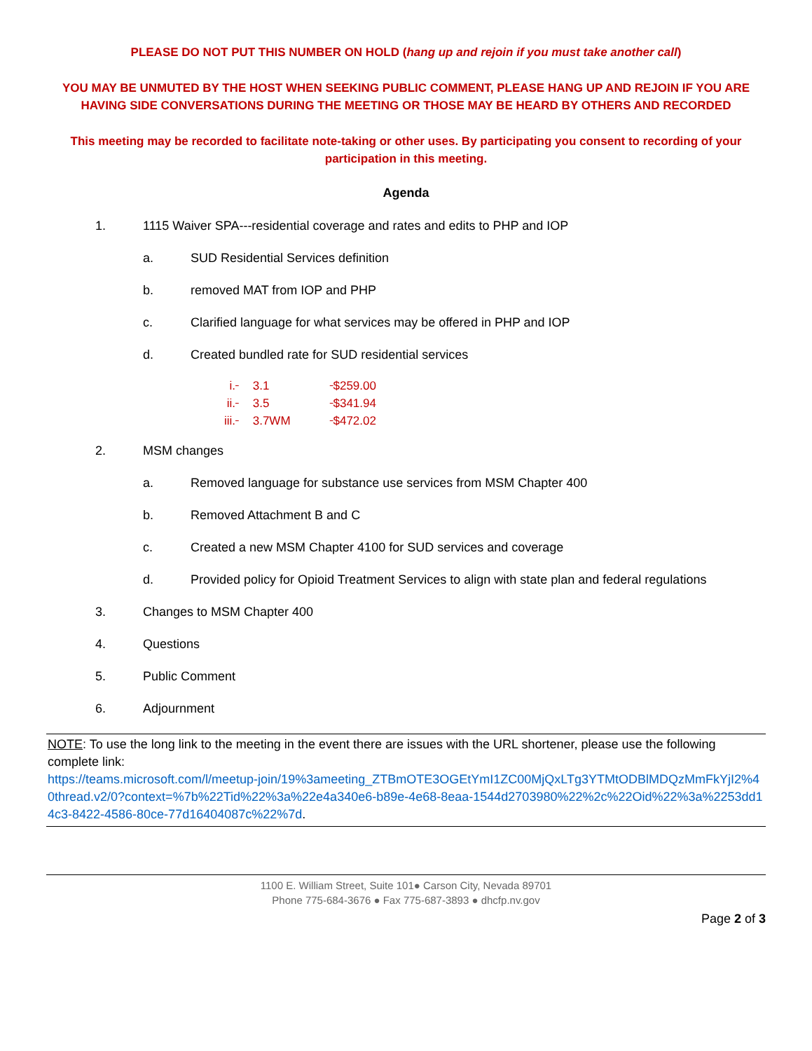PLEASE DO NOT PUT THIS NUMBER ON HOLD (hang up and rejoin if you must take another call)
YOU MAY BE UNMUTED BY THE HOST WHEN SEEKING PUBLIC COMMENT, PLEASE HANG UP AND REJOIN IF YOU ARE HAVING SIDE CONVERSATIONS DURING THE MEETING OR THOSE MAY BE HEARD BY OTHERS AND RECORDED
This meeting may be recorded to facilitate note-taking or other uses. By participating you consent to recording of your participation in this meeting.
Agenda
1. 1115 Waiver SPA---residential coverage and rates and edits to PHP and IOP
a. SUD Residential Services definition
b. removed MAT from IOP and PHP
c. Clarified language for what services may be offered in PHP and IOP
d. Created bundled rate for SUD residential services
i. 3.1 $259.00
ii. 3.5 $341.94
iii. 3.7WM $472.02
2. MSM changes
a. Removed language for substance use services from MSM Chapter 400
b. Removed Attachment B and C
c. Created a new MSM Chapter 4100 for SUD services and coverage
d. Provided policy for Opioid Treatment Services to align with state plan and federal regulations
3. Changes to MSM Chapter 400
4. Questions
5. Public Comment
6. Adjournment
NOTE: To use the long link to the meeting in the event there are issues with the URL shortener, please use the following complete link:
https://teams.microsoft.com/l/meetup-join/19%3ameeting_ZTBmOTE3OGEtYmI1ZC00MjQxLTg3YTMtODBlMDQzMmFkYjI2%40thread.v2/0?context=%7b%22Tid%22%3a%22e4a340e6-b89e-4e68-8eaa-1544d2703980%22%2c%22Oid%22%3a%2253dd14c3-8422-4586-80ce-77d16404087c%22%7d.
1100 E. William Street, Suite 101● Carson City, Nevada 89701
Phone 775-684-3676 ● Fax 775-687-3893 ● dhcfp.nv.gov
Page 2 of 3